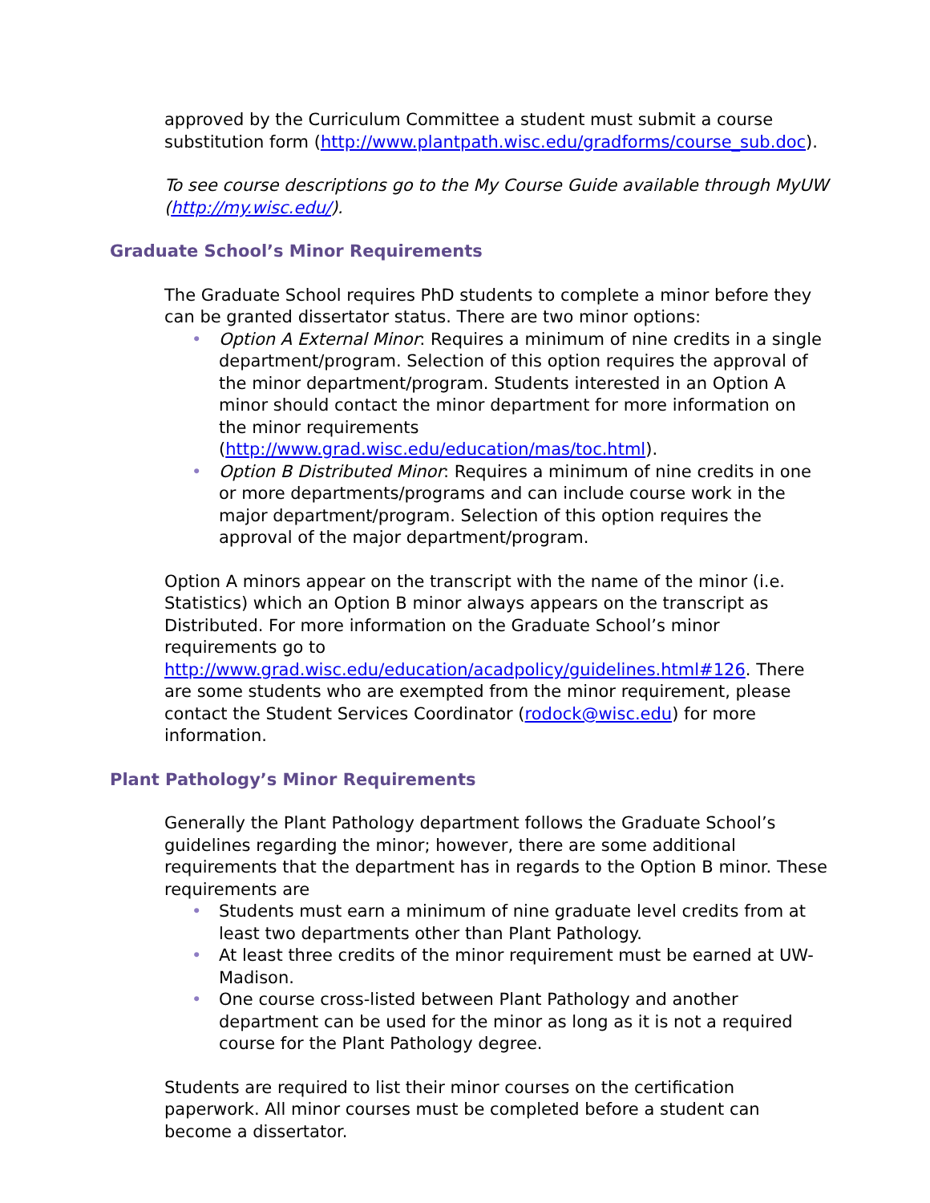approved by the Curriculum Committee a student must submit a course substitution form (http://www.plantpath.wisc.edu/gradforms/course_sub.doc).
To see course descriptions go to the My Course Guide available through MyUW (http://my.wisc.edu/).
Graduate School’s Minor Requirements
The Graduate School requires PhD students to complete a minor before they can be granted dissertator status. There are two minor options:
• Option A External Minor: Requires a minimum of nine credits in a single department/program. Selection of this option requires the approval of the minor department/program. Students interested in an Option A minor should contact the minor department for more information on the minor requirements (http://www.grad.wisc.edu/education/mas/toc.html).
• Option B Distributed Minor: Requires a minimum of nine credits in one or more departments/programs and can include course work in the major department/program. Selection of this option requires the approval of the major department/program.
Option A minors appear on the transcript with the name of the minor (i.e. Statistics) which an Option B minor always appears on the transcript as Distributed. For more information on the Graduate School’s minor requirements go to http://www.grad.wisc.edu/education/acadpolicy/guidelines.html#126. There are some students who are exempted from the minor requirement, please contact the Student Services Coordinator (rodock@wisc.edu) for more information.
Plant Pathology’s Minor Requirements
Generally the Plant Pathology department follows the Graduate School’s guidelines regarding the minor; however, there are some additional requirements that the department has in regards to the Option B minor. These requirements are
• Students must earn a minimum of nine graduate level credits from at least two departments other than Plant Pathology.
• At least three credits of the minor requirement must be earned at UW-Madison.
• One course cross-listed between Plant Pathology and another department can be used for the minor as long as it is not a required course for the Plant Pathology degree.
Students are required to list their minor courses on the certification paperwork. All minor courses must be completed before a student can become a dissertator.